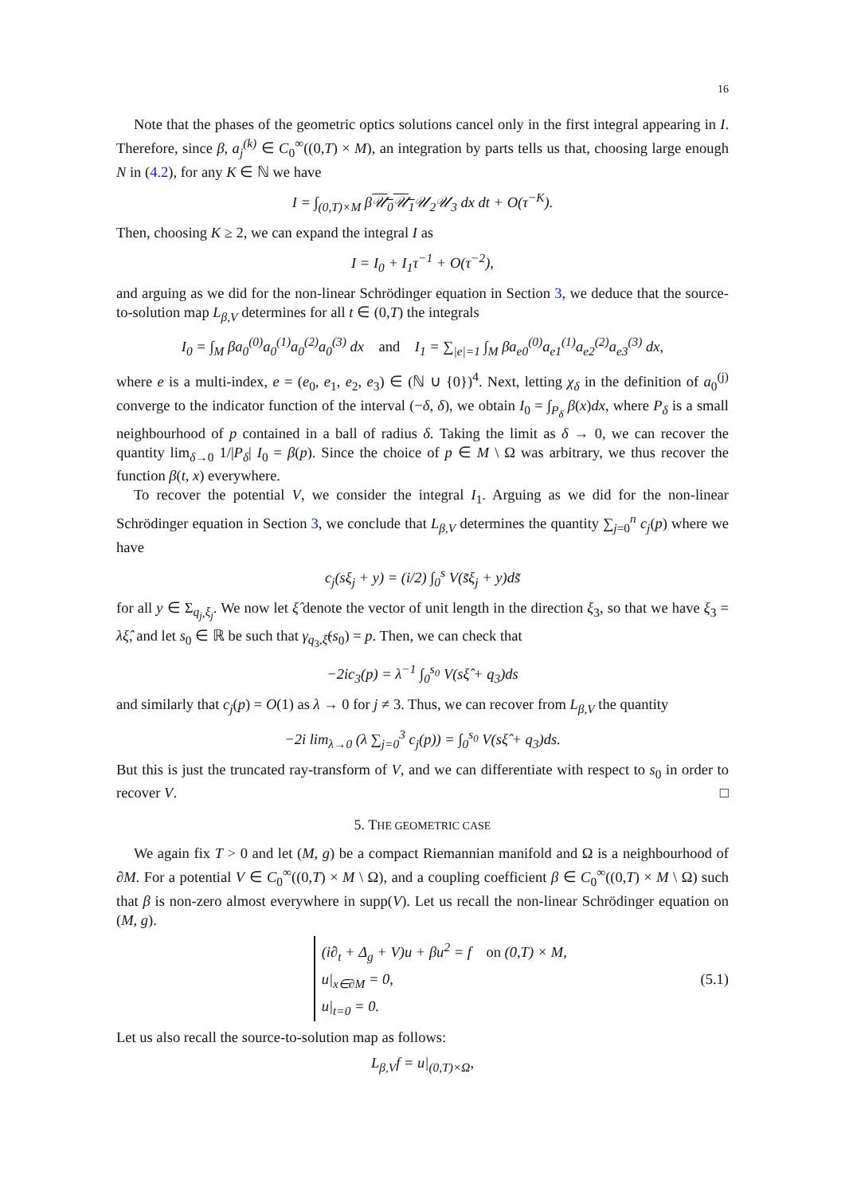16
Note that the phases of the geometric optics solutions cancel only in the first integral appearing in I. Therefore, since β, a<sub>j</sub><sup>(k)</sup> ∈ C<sub>0</sub><sup>∞</sup>((0,T) × M), an integration by parts tells us that, choosing large enough N in (4.2), for any K ∈ ℕ we have
I = ∫<sub>(0,T)×M</sub> β𝒰<sub>0</sub>𝒰<sub>1</sub> 𝒰<sub>2</sub>𝒰<sub>3</sub> dx dt + O(τ<sup>−K</sup>).
Then, choosing K ≥ 2, we can expand the integral I as
I = I<sub>0</sub> + I<sub>1</sub>τ<sup>−1</sup> + O(τ<sup>−2</sup>),
and arguing as we did for the non-linear Schrödinger equation in Section 3, we deduce that the source-to-solution map L<sub>β,V</sub> determines for all t ∈ (0,T) the integrals
I<sub>0</sub> = ∫<sub>M</sub> βa<sub>0</sub><sup>(0)</sup>a<sub>0</sub><sup>(1)</sup>a<sub>0</sub><sup>(2)</sup>a<sub>0</sub><sup>(3)</sup> dx and I<sub>1</sub> = ∑<sub>|e|=1</sub> ∫<sub>M</sub> βa<sub>e0</sub><sup>(0)</sup>a<sub>e1</sub><sup>(1)</sup>a<sub>e2</sub><sup>(2)</sup>a<sub>e3</sub><sup>(3)</sup> dx,
where e is a multi-index, e = (e<sub>0</sub>, e<sub>1</sub>, e<sub>2</sub>, e<sub>3</sub>) ∈ (ℕ ∪ {0})<sup>4</sup>. Next, letting χ<sub>δ</sub> in the definition of a<sub>0</sub><sup>(j)</sup> converge to the indicator function of the interval (−δ, δ), we obtain I<sub>0</sub> = ∫<sub>P<sub>δ</sub></sub> β(x)dx, where P<sub>δ</sub> is a small neighbourhood of p contained in a ball of radius δ. Taking the limit as δ → 0, we can recover the quantity lim<sub>δ→0</sub> 1/|P<sub>δ</sub>| I<sub>0</sub> = β(p). Since the choice of p ∈ M \ Ω was arbitrary, we thus recover the function β(t, x) everywhere.
To recover the potential V, we consider the integral I<sub>1</sub>. Arguing as we did for the non-linear Schrödinger equation in Section 3, we conclude that L<sub>β,V</sub> determines the quantity ∑<sub>j=0</sub><sup>n</sup> c<sub>j</sub>(p) where we have
c<sub>j</sub>(sξ<sub>j</sub> + y) = (i/2) ∫<sub>0</sub><sup>s</sup> V(s̃ξ<sub>j</sub> + y)ds̃
for all y ∈ Σ<sub>q<sub>j</sub>,ξ<sub>j</sub></sub>. We now let ξ̂ denote the vector of unit length in the direction ξ<sub>3</sub>, so that we have ξ<sub>3</sub> = λξ̂, and let s<sub>0</sub> ∈ ℝ be such that γ<sub>q<sub>3</sub>,ξ̂</sub>(s<sub>0</sub>) = p. Then, we can check that
−2ic<sub>3</sub>(p) = λ<sup>−1</sup> ∫<sub>0</sub><sup>s<sub>0</sub></sup> V(sξ̂ + q<sub>3</sub>)ds
and similarly that c<sub>j</sub>(p) = O(1) as λ → 0 for j ≠ 3. Thus, we can recover from L<sub>β,V</sub> the quantity
−2i lim<sub>λ→0</sub> (λ ∑<sub>j=0</sub><sup>3</sup> c<sub>j</sub>(p)) = ∫<sub>0</sub><sup>s<sub>0</sub></sup> V(sξ̂ + q<sub>3</sub>)ds.
But this is just the truncated ray-transform of V, and we can differentiate with respect to s<sub>0</sub> in order to recover V. □
5. THE GEOMETRIC CASE
We again fix T > 0 and let (M, g) be a compact Riemannian manifold and Ω is a neighbourhood of ∂M. For a potential V ∈ C<sub>0</sub><sup>∞</sup>((0,T) × M \ Ω), and a coupling coefficient β ∈ C<sub>0</sub><sup>∞</sup>((0,T) × M \ Ω) such that β is non-zero almost everywhere in supp(V). Let us recall the non-linear Schrödinger equation on (M, g).
(i∂<sub>t</sub> + Δ<sub>g</sub> + V)u + βu<sup>2</sup> = f on (0,T) × M,
u|<sub>x∈∂M</sub> = 0,
u|<sub>t=0</sub> = 0.
(5.1)
Let us also recall the source-to-solution map as follows:
L<sub>β,V</sub>f = u|<sub>(0,T)×Ω</sub>,